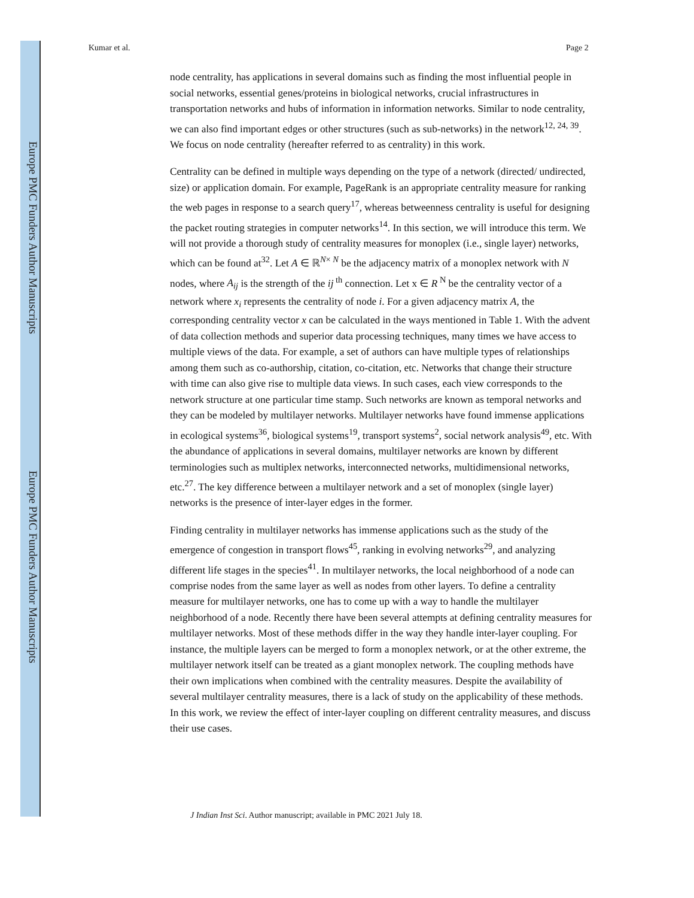Europe PMC Funders Author Manuscripts
Europe PMC Funders Author Manuscripts
Kumar et al. Page 2
node centrality, has applications in several domains such as finding the most influential people in social networks, essential genes/proteins in biological networks, crucial infrastructures in transportation networks and hubs of information in information networks. Similar to node centrality, we can also find important edges or other structures (such as sub-networks) in the network<sup>12, 24, 39</sup>. We focus on node centrality (hereafter referred to as centrality) in this work.
Centrality can be defined in multiple ways depending on the type of a network (directed/ undirected, size) or application domain. For example, PageRank is an appropriate centrality measure for ranking the web pages in response to a search query<sup>17</sup>, whereas betweenness centrality is useful for designing the packet routing strategies in computer networks<sup>14</sup>. In this section, we will introduce this term. We will not provide a thorough study of centrality measures for monoplex (i.e., single layer) networks, which can be found at<sup>32</sup>. Let A ∈ ℝ<sup>N× N</sup> be the adjacency matrix of a monoplex network with N nodes, where A<sub>ij</sub> is the strength of the ij<sup>th</sup> connection. Let x ∈ R<sup>N</sup> be the centrality vector of a network where x<sub>i</sub> represents the centrality of node i. For a given adjacency matrix A, the corresponding centrality vector x can be calculated in the ways mentioned in Table 1. With the advent of data collection methods and superior data processing techniques, many times we have access to multiple views of the data. For example, a set of authors can have multiple types of relationships among them such as co-authorship, citation, co-citation, etc. Networks that change their structure with time can also give rise to multiple data views. In such cases, each view corresponds to the network structure at one particular time stamp. Such networks are known as temporal networks and they can be modeled by multilayer networks. Multilayer networks have found immense applications in ecological systems<sup>36</sup>, biological systems<sup>19</sup>, transport systems<sup>2</sup>, social network analysis<sup>49</sup>, etc. With the abundance of applications in several domains, multilayer networks are known by different terminologies such as multiplex networks, interconnected networks, multidimensional networks, etc.<sup>27</sup>. The key difference between a multilayer network and a set of monoplex (single layer) networks is the presence of inter-layer edges in the former.
Finding centrality in multilayer networks has immense applications such as the study of the emergence of congestion in transport flows<sup>45</sup>, ranking in evolving networks<sup>29</sup>, and analyzing different life stages in the species<sup>41</sup>. In multilayer networks, the local neighborhood of a node can comprise nodes from the same layer as well as nodes from other layers. To define a centrality measure for multilayer networks, one has to come up with a way to handle the multilayer neighborhood of a node. Recently there have been several attempts at defining centrality measures for multilayer networks. Most of these methods differ in the way they handle inter-layer coupling. For instance, the multiple layers can be merged to form a monoplex network, or at the other extreme, the multilayer network itself can be treated as a giant monoplex network. The coupling methods have their own implications when combined with the centrality measures. Despite the availability of several multilayer centrality measures, there is a lack of study on the applicability of these methods. In this work, we review the effect of inter-layer coupling on different centrality measures, and discuss their use cases.
J Indian Inst Sci. Author manuscript; available in PMC 2021 July 18.